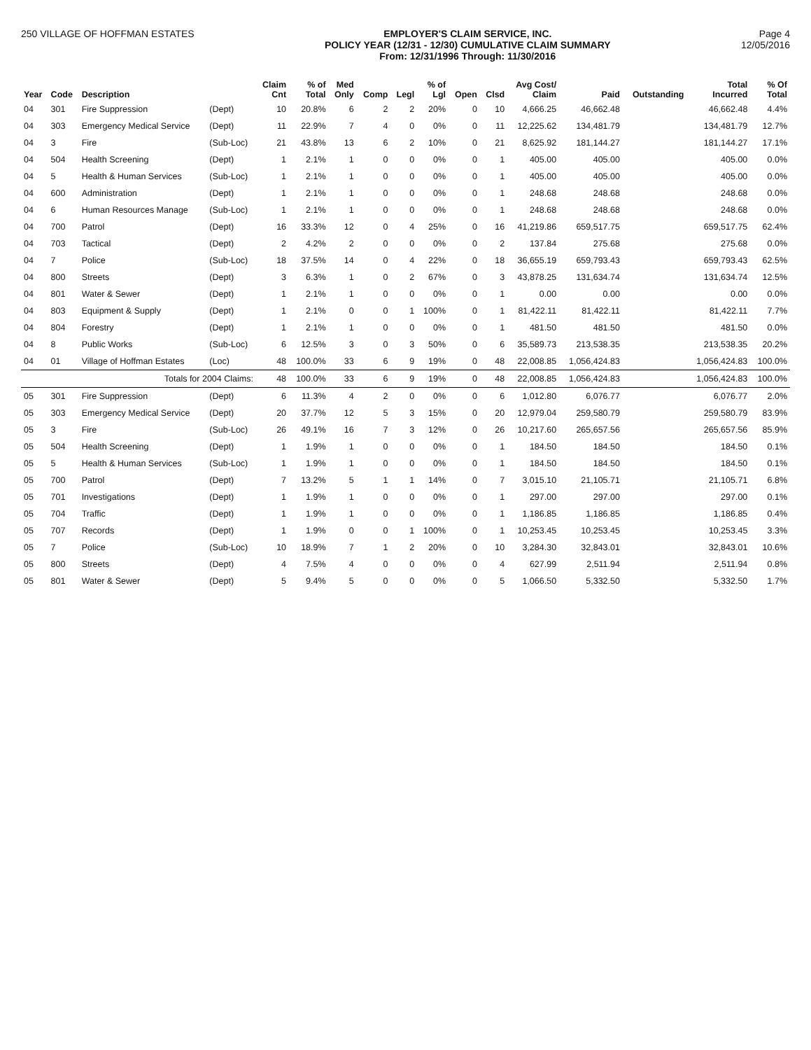250 VILLAGE OF HOFFMAN ESTATES EMPLOYER'S CLAIM SERVICE, INC.
POLICY YEAR (12/31 - 12/30) CUMULATIVE CLAIM SUMMARY
From: 12/31/1996 Through: 11/30/2016
Page 4
12/05/2016
| Year | Code | Description | | Claim Cnt | % of Total | Med Only | Comp | Legl | % of Lgl | Open | Clsd | Avg Cost/ Claim | Paid | Outstanding | Total Incurred | % Of Total |
| --- | --- | --- | --- | --- | --- | --- | --- | --- | --- | --- | --- | --- | --- | --- | --- | --- |
| 04 | 301 | Fire Suppression | (Dept) | 10 | 20.8% | 6 | 2 | 2 | 20% | 0 | 10 | 4,666.25 | 46,662.48 | | 46,662.48 | 4.4% |
| 04 | 303 | Emergency Medical Service | (Dept) | 11 | 22.9% | 7 | 4 | 0 | 0% | 0 | 11 | 12,225.62 | 134,481.79 | | 134,481.79 | 12.7% |
| 04 | 3 | Fire | (Sub-Loc) | 21 | 43.8% | 13 | 6 | 2 | 10% | 0 | 21 | 8,625.92 | 181,144.27 | | 181,144.27 | 17.1% |
| 04 | 504 | Health Screening | (Dept) | 1 | 2.1% | 1 | 0 | 0 | 0% | 0 | 1 | 405.00 | 405.00 | | 405.00 | 0.0% |
| 04 | 5 | Health & Human Services | (Sub-Loc) | 1 | 2.1% | 1 | 0 | 0 | 0% | 0 | 1 | 405.00 | 405.00 | | 405.00 | 0.0% |
| 04 | 600 | Administration | (Dept) | 1 | 2.1% | 1 | 0 | 0 | 0% | 0 | 1 | 248.68 | 248.68 | | 248.68 | 0.0% |
| 04 | 6 | Human Resources Manage | (Sub-Loc) | 1 | 2.1% | 1 | 0 | 0 | 0% | 0 | 1 | 248.68 | 248.68 | | 248.68 | 0.0% |
| 04 | 700 | Patrol | (Dept) | 16 | 33.3% | 12 | 0 | 4 | 25% | 0 | 16 | 41,219.86 | 659,517.75 | | 659,517.75 | 62.4% |
| 04 | 703 | Tactical | (Dept) | 2 | 4.2% | 2 | 0 | 0 | 0% | 0 | 2 | 137.84 | 275.68 | | 275.68 | 0.0% |
| 04 | 7 | Police | (Sub-Loc) | 18 | 37.5% | 14 | 0 | 4 | 22% | 0 | 18 | 36,655.19 | 659,793.43 | | 659,793.43 | 62.5% |
| 04 | 800 | Streets | (Dept) | 3 | 6.3% | 1 | 0 | 2 | 67% | 0 | 3 | 43,878.25 | 131,634.74 | | 131,634.74 | 12.5% |
| 04 | 801 | Water & Sewer | (Dept) | 1 | 2.1% | 1 | 0 | 0 | 0% | 0 | 1 | 0.00 | 0.00 | | 0.00 | 0.0% |
| 04 | 803 | Equipment & Supply | (Dept) | 1 | 2.1% | 0 | 0 | 1 | 100% | 0 | 1 | 81,422.11 | 81,422.11 | | 81,422.11 | 7.7% |
| 04 | 804 | Forestry | (Dept) | 1 | 2.1% | 1 | 0 | 0 | 0% | 0 | 1 | 481.50 | 481.50 | | 481.50 | 0.0% |
| 04 | 8 | Public Works | (Sub-Loc) | 6 | 12.5% | 3 | 0 | 3 | 50% | 0 | 6 | 35,589.73 | 213,538.35 | | 213,538.35 | 20.2% |
| 04 | 01 | Village of Hoffman Estates | (Loc) | 48 | 100.0% | 33 | 6 | 9 | 19% | 0 | 48 | 22,008.85 | 1,056,424.83 | | 1,056,424.83 | 100.0% |
| | | Totals for 2004 Claims: | | 48 | 100.0% | 33 | 6 | 9 | 19% | 0 | 48 | 22,008.85 | 1,056,424.83 | | 1,056,424.83 | 100.0% |
| 05 | 301 | Fire Suppression | (Dept) | 6 | 11.3% | 4 | 2 | 0 | 0% | 0 | 6 | 1,012.80 | 6,076.77 | | 6,076.77 | 2.0% |
| 05 | 303 | Emergency Medical Service | (Dept) | 20 | 37.7% | 12 | 5 | 3 | 15% | 0 | 20 | 12,979.04 | 259,580.79 | | 259,580.79 | 83.9% |
| 05 | 3 | Fire | (Sub-Loc) | 26 | 49.1% | 16 | 7 | 3 | 12% | 0 | 26 | 10,217.60 | 265,657.56 | | 265,657.56 | 85.9% |
| 05 | 504 | Health Screening | (Dept) | 1 | 1.9% | 1 | 0 | 0 | 0% | 0 | 1 | 184.50 | 184.50 | | 184.50 | 0.1% |
| 05 | 5 | Health & Human Services | (Sub-Loc) | 1 | 1.9% | 1 | 0 | 0 | 0% | 0 | 1 | 184.50 | 184.50 | | 184.50 | 0.1% |
| 05 | 700 | Patrol | (Dept) | 7 | 13.2% | 5 | 1 | 1 | 14% | 0 | 7 | 3,015.10 | 21,105.71 | | 21,105.71 | 6.8% |
| 05 | 701 | Investigations | (Dept) | 1 | 1.9% | 1 | 0 | 0 | 0% | 0 | 1 | 297.00 | 297.00 | | 297.00 | 0.1% |
| 05 | 704 | Traffic | (Dept) | 1 | 1.9% | 1 | 0 | 0 | 0% | 0 | 1 | 1,186.85 | 1,186.85 | | 1,186.85 | 0.4% |
| 05 | 707 | Records | (Dept) | 1 | 1.9% | 0 | 0 | 1 | 100% | 0 | 1 | 10,253.45 | 10,253.45 | | 10,253.45 | 3.3% |
| 05 | 7 | Police | (Sub-Loc) | 10 | 18.9% | 7 | 1 | 2 | 20% | 0 | 10 | 3,284.30 | 32,843.01 | | 32,843.01 | 10.6% |
| 05 | 800 | Streets | (Dept) | 4 | 7.5% | 4 | 0 | 0 | 0% | 0 | 4 | 627.99 | 2,511.94 | | 2,511.94 | 0.8% |
| 05 | 801 | Water & Sewer | (Dept) | 5 | 9.4% | 5 | 0 | 0 | 0% | 0 | 5 | 1,066.50 | 5,332.50 | | 5,332.50 | 1.7% |